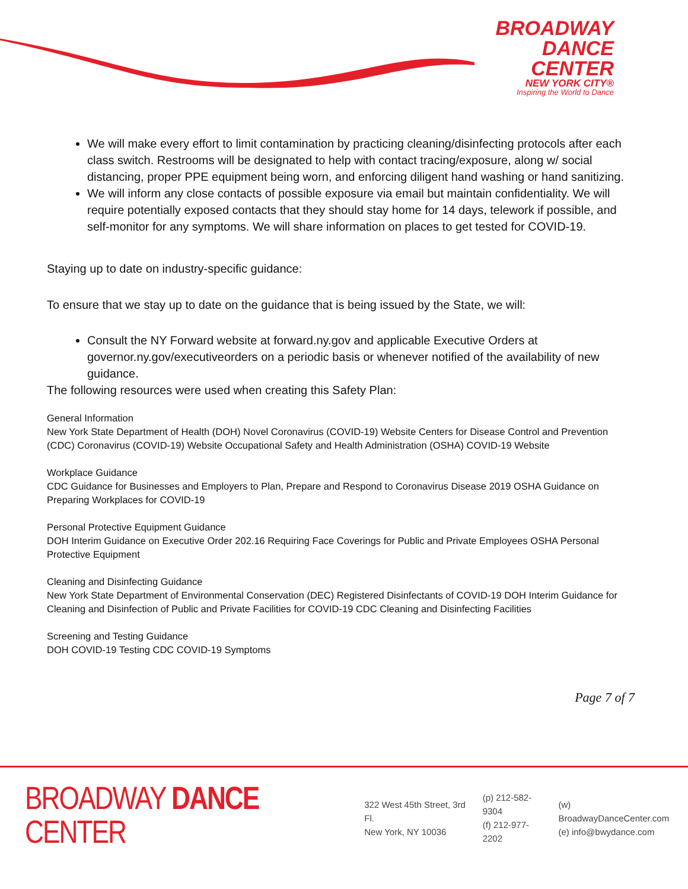BROADWAY
DANCE
CENTER
NEW YORK CITY®
Inspiring the World to Dance
We will make every effort to limit contamination by practicing cleaning/disinfecting protocols after each class switch. Restrooms will be designated to help with contact tracing/exposure, along w/ social distancing, proper PPE equipment being worn, and enforcing diligent hand washing or hand sanitizing.
We will inform any close contacts of possible exposure via email but maintain confidentiality. We will require potentially exposed contacts that they should stay home for 14 days, telework if possible, and self-monitor for any symptoms. We will share information on places to get tested for COVID-19.
Staying up to date on industry-specific guidance:
To ensure that we stay up to date on the guidance that is being issued by the State, we will:
Consult the NY Forward website at forward.ny.gov and applicable Executive Orders at governor.ny.gov/executiveorders on a periodic basis or whenever notified of the availability of new guidance.
The following resources were used when creating this Safety Plan:
General Information
New York State Department of Health (DOH) Novel Coronavirus (COVID-19) Website Centers for Disease Control and Prevention (CDC) Coronavirus (COVID-19) Website Occupational Safety and Health Administration (OSHA) COVID-19 Website
Workplace Guidance
CDC Guidance for Businesses and Employers to Plan, Prepare and Respond to Coronavirus Disease 2019 OSHA Guidance on Preparing Workplaces for COVID-19
Personal Protective Equipment Guidance
DOH Interim Guidance on Executive Order 202.16 Requiring Face Coverings for Public and Private Employees OSHA Personal Protective Equipment
Cleaning and Disinfecting Guidance
New York State Department of Environmental Conservation (DEC) Registered Disinfectants of COVID-19 DOH Interim Guidance for Cleaning and Disinfection of Public and Private Facilities for COVID-19 CDC Cleaning and Disinfecting Facilities
Screening and Testing Guidance
DOH COVID-19 Testing CDC COVID-19 Symptoms
Page 7 of 7
BROADWAY DANCE CENTER
322 West 45th Street, 3rd Fl.
New York, NY 10036
(p) 212-582-9304
(f) 212-977-2202
(w) BroadwayDanceCenter.com
(e) info@bwydance.com